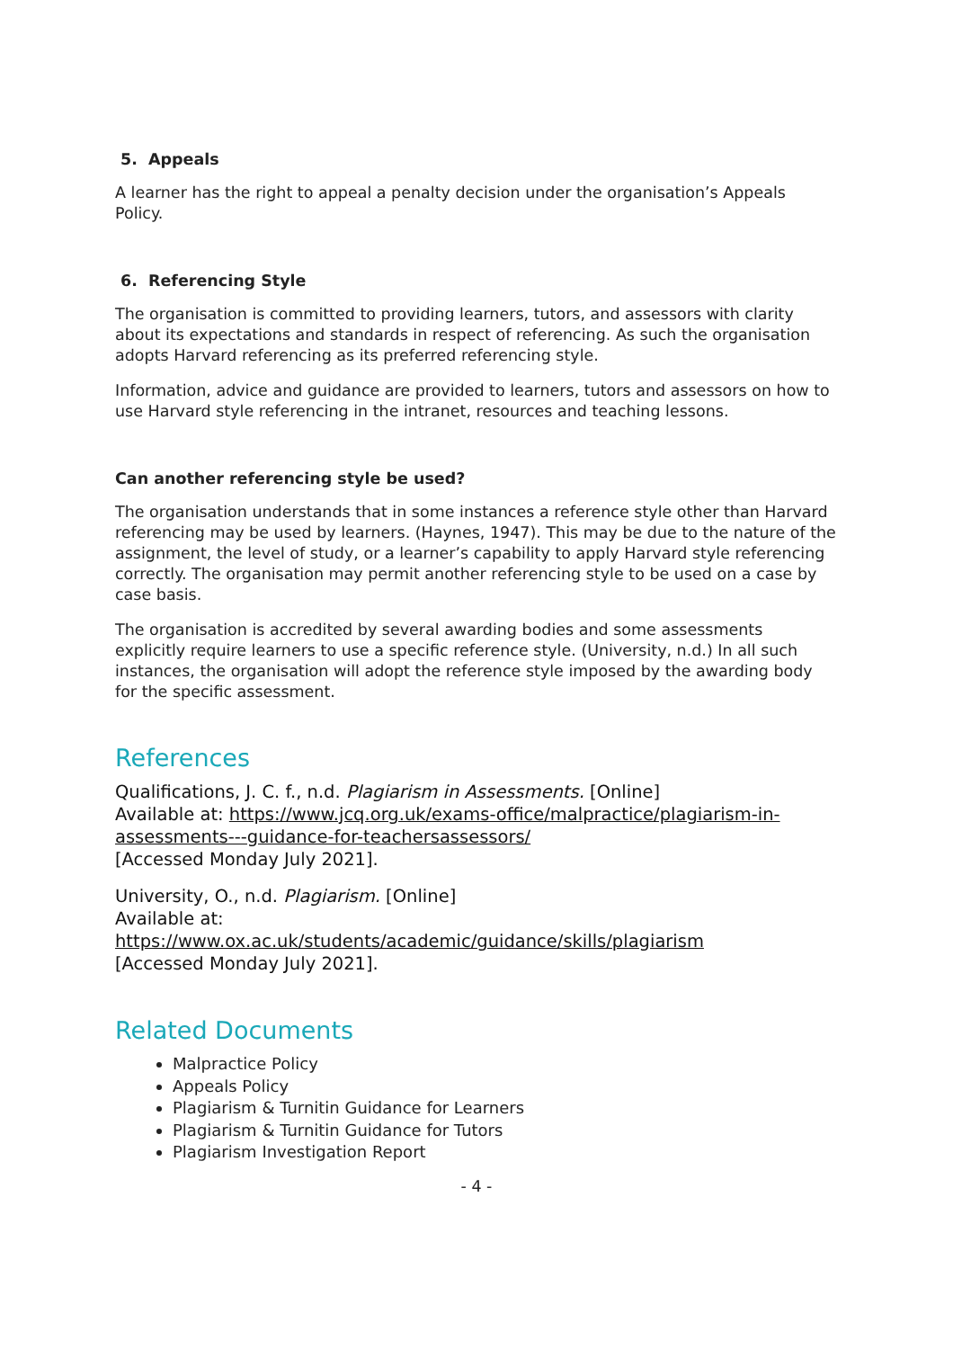5. Appeals
A learner has the right to appeal a penalty decision under the organisation’s Appeals Policy.
6. Referencing Style
The organisation is committed to providing learners, tutors, and assessors with clarity about its expectations and standards in respect of referencing. As such the organisation adopts Harvard referencing as its preferred referencing style.
Information, advice and guidance are provided to learners, tutors and assessors on how to use Harvard style referencing in the intranet, resources and teaching lessons.
Can another referencing style be used?
The organisation understands that in some instances a reference style other than Harvard referencing may be used by learners. (Haynes, 1947). This may be due to the nature of the assignment, the level of study, or a learner’s capability to apply Harvard style referencing correctly. The organisation may permit another referencing style to be used on a case by case basis.
The organisation is accredited by several awarding bodies and some assessments explicitly require learners to use a specific reference style. (University, n.d.) In all such instances, the organisation will adopt the reference style imposed by the awarding body for the specific assessment.
References
Qualifications, J. C. f., n.d. Plagiarism in Assessments. [Online]
Available at: https://www.jcq.org.uk/exams-office/malpractice/plagiarism-in-assessments---guidance-for-teachersassessors/
[Accessed Monday July 2021].
University, O., n.d. Plagiarism. [Online]
Available at:
https://www.ox.ac.uk/students/academic/guidance/skills/plagiarism
[Accessed Monday July 2021].
Related Documents
Malpractice Policy
Appeals Policy
Plagiarism & Turnitin Guidance for Learners
Plagiarism & Turnitin Guidance for Tutors
Plagiarism Investigation Report
- 4 -